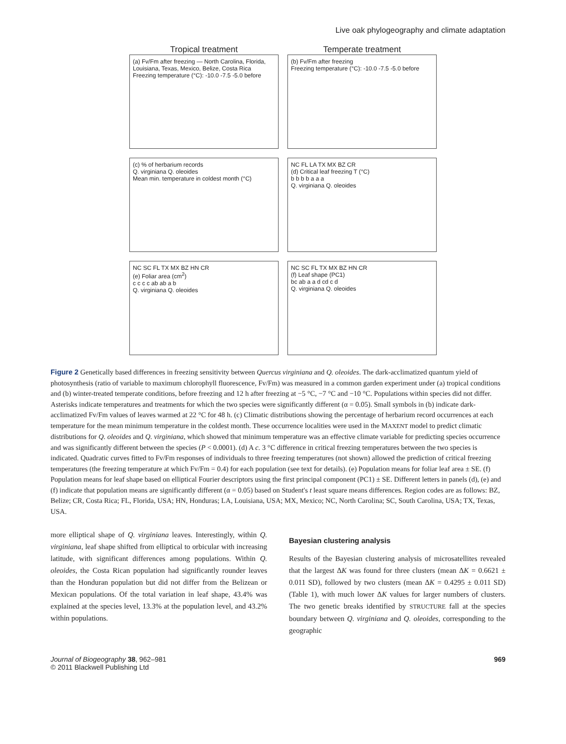Live oak phylogeography and climate adaptation
Tropical treatment
(a) Fv/Fm after freezing — North Carolina, Florida, Louisiana, Texas, Mexico, Belize, Costa Rica
Freezing temperature (°C): -10.0 -7.5 -5.0 before
Temperate treatment
(b) Fv/Fm after freezing
Freezing temperature (°C): -10.0 -7.5 -5.0 before
(c) % of herbarium records
Q. virginiana Q. oleoides
Mean min. temperature in coldest month (°C)
NC FL LA TX MX BZ CR
(d) Critical leaf freezing T (°C)
b b b b a a a
Q. virginiana Q. oleoides
NC SC FL TX MX BZ HN CR
(e) Foliar area (cm<sup>2</sup>)
c c c c ab ab a b
Q. virginiana Q. oleoides
NC SC FL TX MX BZ HN CR
(f) Leaf shape (PC1)
bc ab a a d cd c d
Q. virginiana Q. oleoides
Figure 2 Genetically based differences in freezing sensitivity between Quercus virginiana and Q. oleoides. The dark-acclimatized quantum yield of photosynthesis (ratio of variable to maximum chlorophyll fluorescence, Fv/Fm) was measured in a common garden experiment under (a) tropical conditions and (b) winter-treated temperate conditions, before freezing and 12 h after freezing at −5 °C, −7 °C and −10 °C. Populations within species did not differ. Asterisks indicate temperatures and treatments for which the two species were significantly different (α = 0.05). Small symbols in (b) indicate dark-acclimatized Fv/Fm values of leaves warmed at 22 °C for 48 h. (c) Climatic distributions showing the percentage of herbarium record occurrences at each temperature for the mean minimum temperature in the coldest month. These occurrence localities were used in the MAXENT model to predict climatic distributions for Q. oleoides and Q. virginiana, which showed that minimum temperature was an effective climate variable for predicting species occurrence and was significantly different between the species (P < 0.0001). (d) A c. 3 °C difference in critical freezing temperatures between the two species is indicated. Quadratic curves fitted to Fv/Fm responses of individuals to three freezing temperatures (not shown) allowed the prediction of critical freezing temperatures (the freezing temperature at which Fv/Fm = 0.4) for each population (see text for details). (e) Population means for foliar leaf area ± SE. (f) Population means for leaf shape based on elliptical Fourier descriptors using the first principal component (PC1) ± SE. Different letters in panels (d), (e) and (f) indicate that population means are significantly different (α = 0.05) based on Student's t least square means differences. Region codes are as follows: BZ, Belize; CR, Costa Rica; FL, Florida, USA; HN, Honduras; LA, Louisiana, USA; MX, Mexico; NC, North Carolina; SC, South Carolina, USA; TX, Texas, USA.
more elliptical shape of Q. virginiana leaves. Interestingly, within Q. virginiana, leaf shape shifted from elliptical to orbicular with increasing latitude, with significant differences among populations. Within Q. oleoides, the Costa Rican population had significantly rounder leaves than the Honduran population but did not differ from the Belizean or Mexican populations. Of the total variation in leaf shape, 43.4% was explained at the species level, 13.3% at the population level, and 43.2% within populations.
Bayesian clustering analysis
Results of the Bayesian clustering analysis of microsatellites revealed that the largest ΔK was found for three clusters (mean ΔK = 0.6621 ± 0.011 SD), followed by two clusters (mean ΔK = 0.4295 ± 0.011 SD) (Table 1), with much lower ΔK values for larger numbers of clusters. The two genetic breaks identified by STRUCTURE fall at the species boundary between Q. virginiana and Q. oleoides, corresponding to the geographic
Journal of Biogeography 38, 962–981
© 2011 Blackwell Publishing Ltd
969